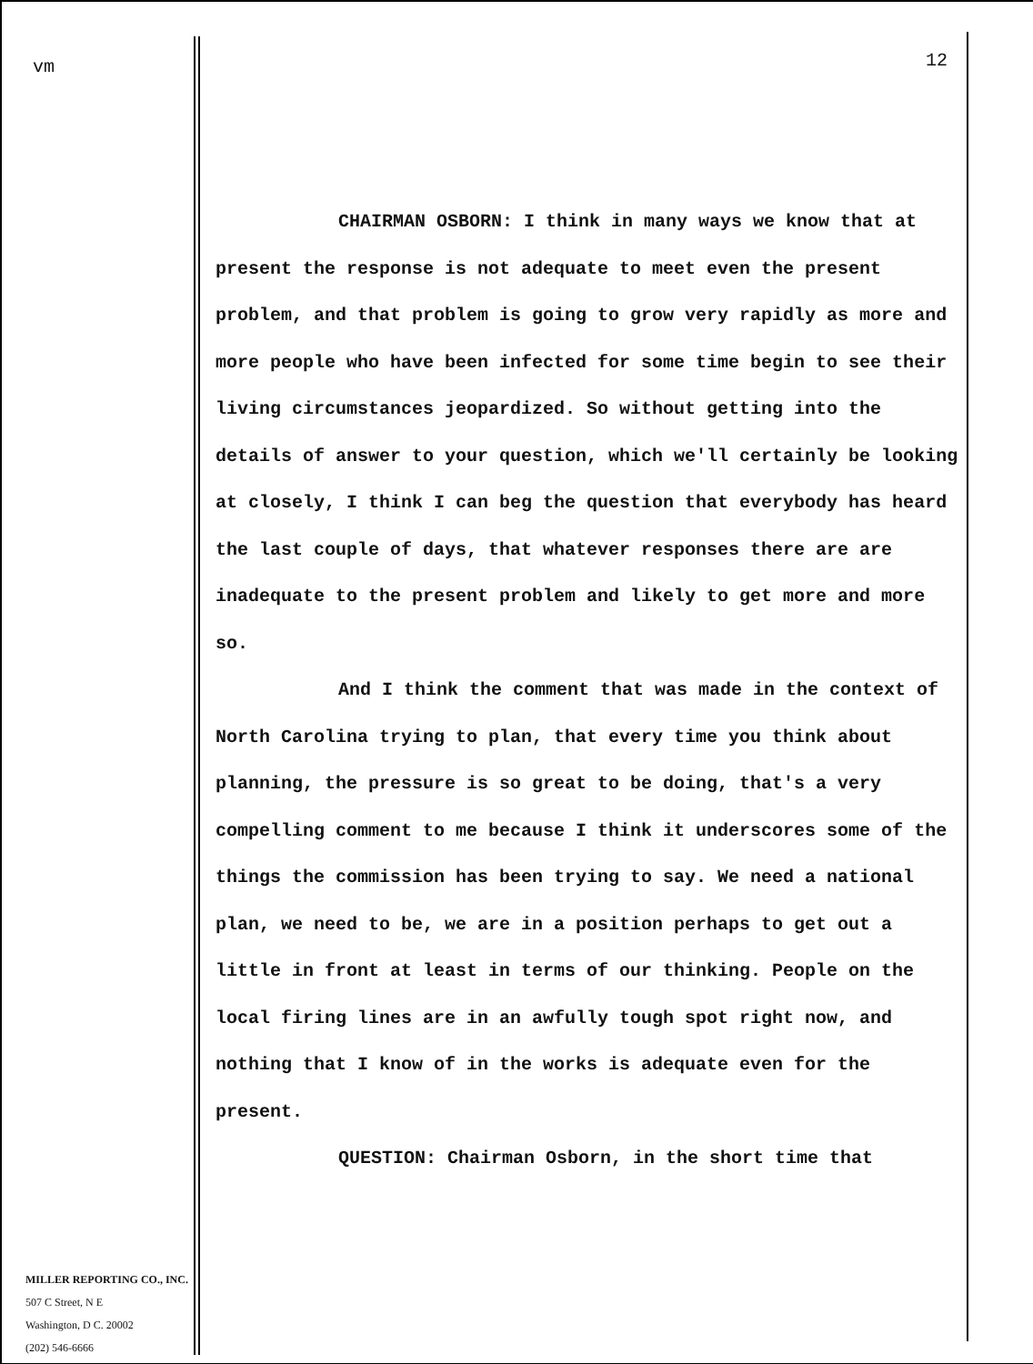vm
MILLER REPORTING CO., INC.
507 C Street, N E
Washington, D C. 20002
(202) 546-6666
12
CHAIRMAN OSBORN: I think in many ways we know that at present the response is not adequate to meet even the present problem, and that problem is going to grow very rapidly as more and more people who have been infected for some time begin to see their living circumstances jeopardized. So without getting into the details of answer to your question, which we'll certainly be looking at closely, I think I can beg the question that everybody has heard the last couple of days, that whatever responses there are are inadequate to the present problem and likely to get more and more so.
And I think the comment that was made in the context of North Carolina trying to plan, that every time you think about planning, the pressure is so great to be doing, that's a very compelling comment to me because I think it underscores some of the things the commission has been trying to say. We need a national plan, we need to be, we are in a position perhaps to get out a little in front at least in terms of our thinking. People on the local firing lines are in an awfully tough spot right now, and nothing that I know of in the works is adequate even for the present.
QUESTION: Chairman Osborn, in the short time that